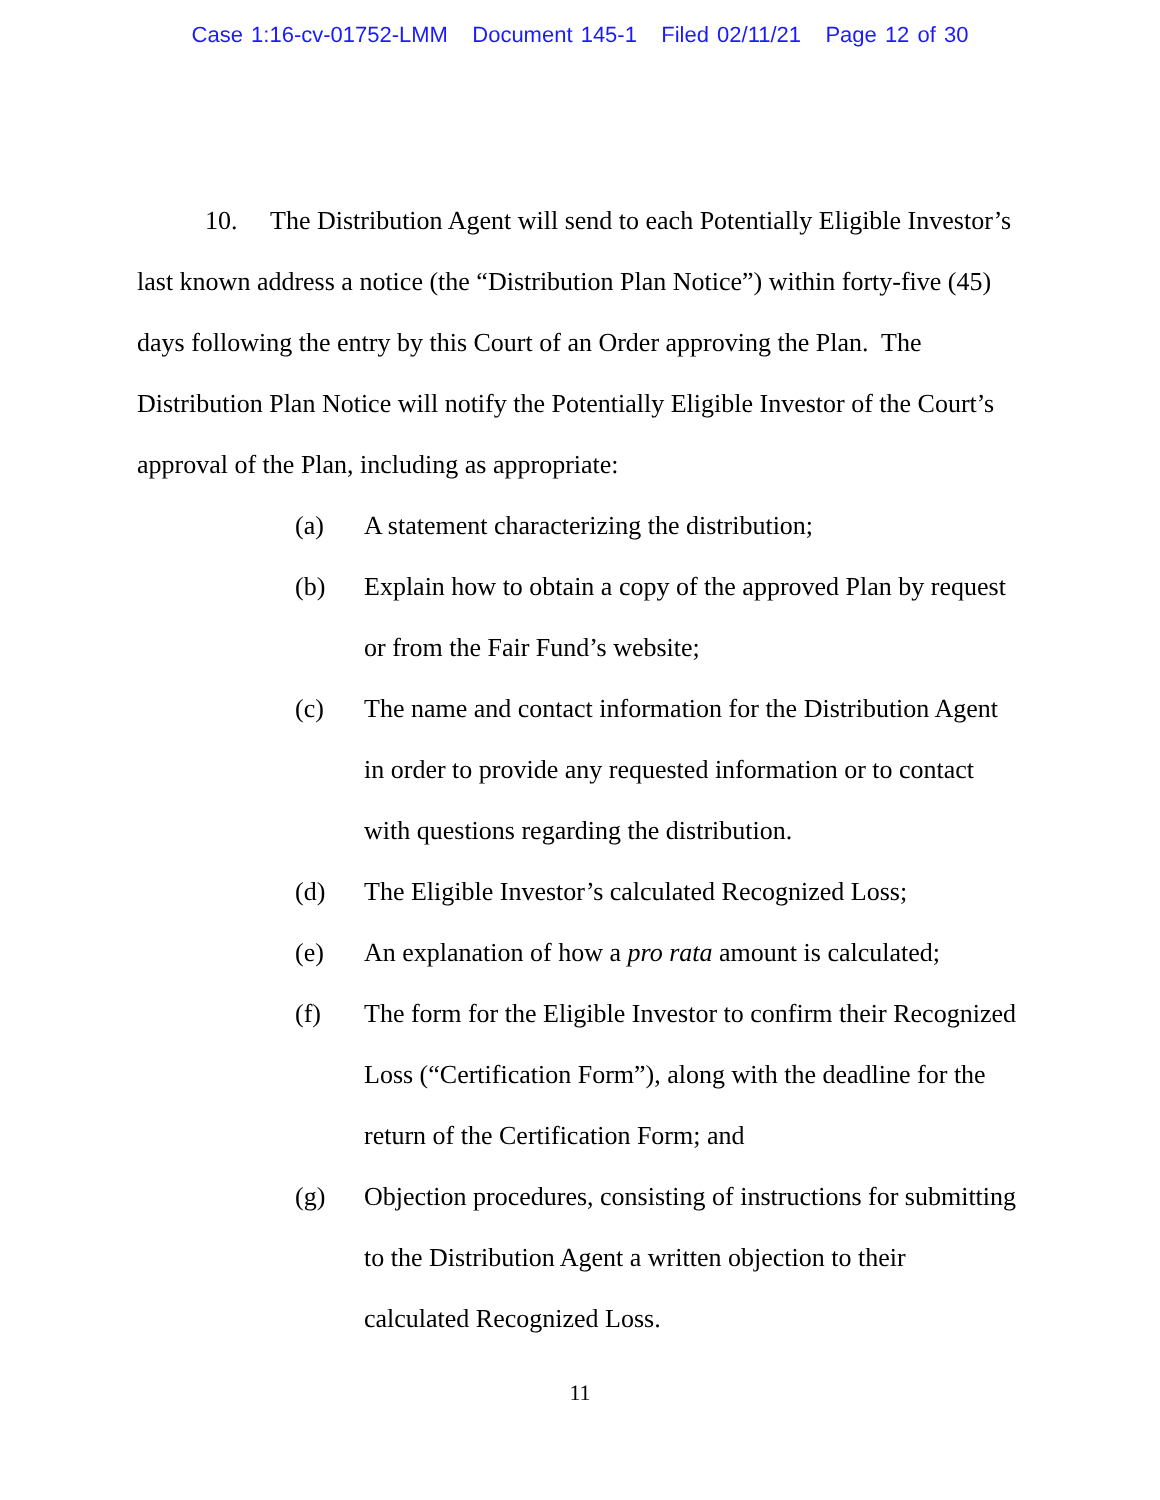Case 1:16-cv-01752-LMM Document 145-1 Filed 02/11/21 Page 12 of 30
10. The Distribution Agent will send to each Potentially Eligible Investor’s last known address a notice (the “Distribution Plan Notice”) within forty-five (45) days following the entry by this Court of an Order approving the Plan. The Distribution Plan Notice will notify the Potentially Eligible Investor of the Court’s approval of the Plan, including as appropriate:
(a) A statement characterizing the distribution;
(b) Explain how to obtain a copy of the approved Plan by request or from the Fair Fund’s website;
(c) The name and contact information for the Distribution Agent in order to provide any requested information or to contact with questions regarding the distribution.
(d) The Eligible Investor’s calculated Recognized Loss;
(e) An explanation of how a pro rata amount is calculated;
(f) The form for the Eligible Investor to confirm their Recognized Loss (“Certification Form”), along with the deadline for the return of the Certification Form; and
(g) Objection procedures, consisting of instructions for submitting to the Distribution Agent a written objection to their calculated Recognized Loss.
11